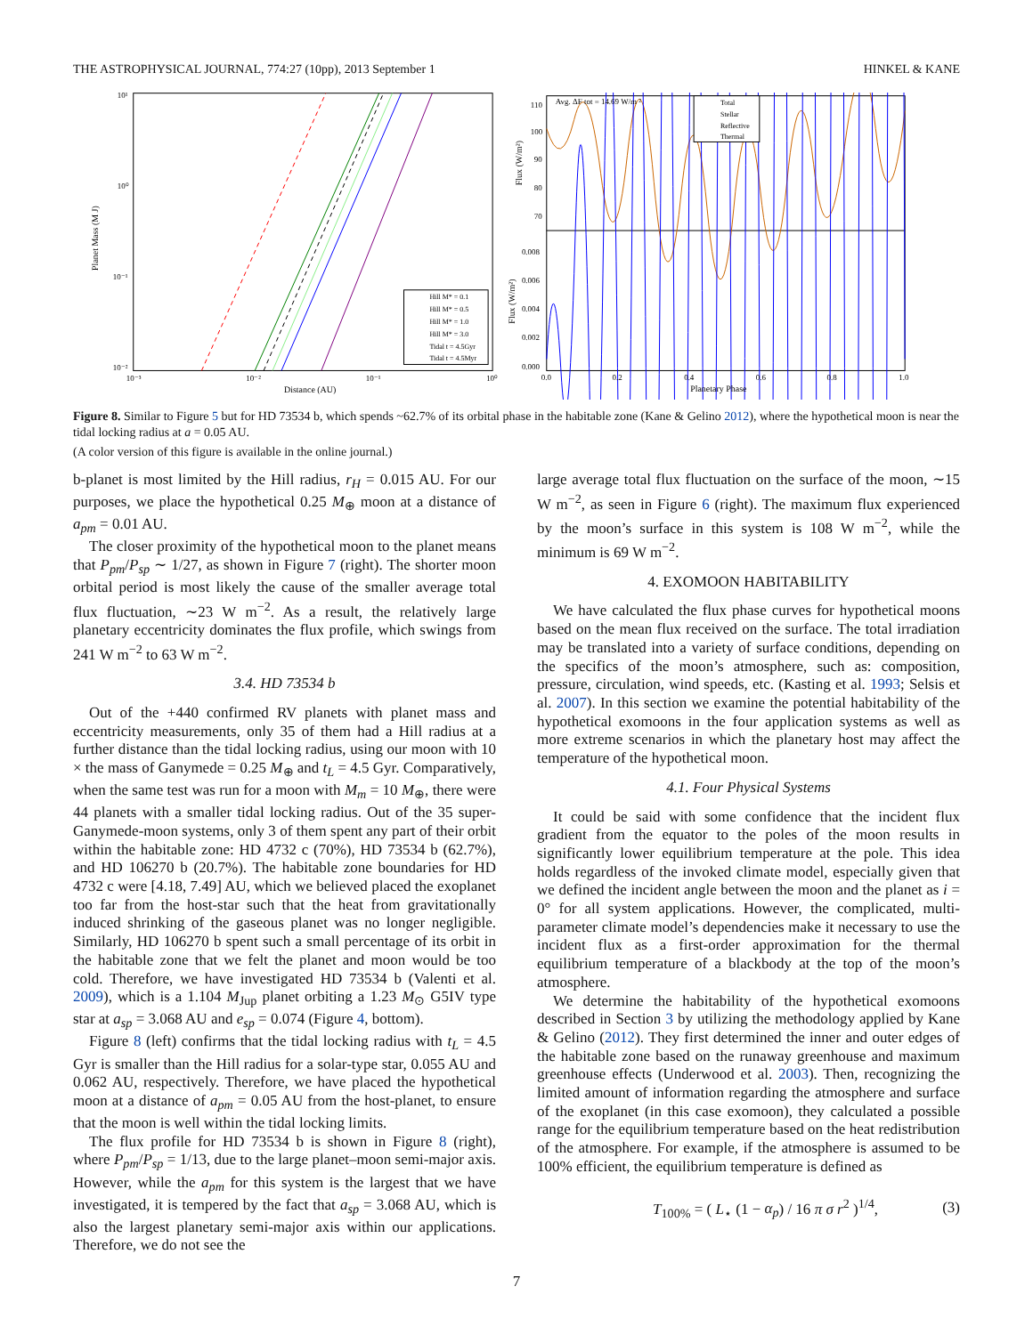THE ASTROPHYSICAL JOURNAL, 774:27 (10pp), 2013 September 1 HINKEL & KANE
Planet Mass (M J)
Distance (AU)
10¹
10⁰
10⁻¹
10⁻²
10⁻³
10⁻²
10⁻¹
10⁰
Hill M* = 0.1
Hill M* = 0.5
Hill M* = 1.0
Hill M* = 3.0
Tidal t = 4.5Gyr
Tidal t = 4.5Myr
Avg. ΔF tot = 14.69 W/m ²
Total
Stellar
Reflective
Thermal
Flux (W/m²)
Flux (W/m²)
110
100
90
80
70
0.008
0.006
0.004
0.002
0.000
0.0
0.2
0.4
0.6
0.8
1.0
Planetary Phase
Figure 8. Similar to Figure 5 but for HD 73534 b, which spends ~62.7% of its orbital phase in the habitable zone (Kane & Gelino 2012), where the hypothetical moon is near the tidal locking radius at a = 0.05 AU.
(A color version of this figure is available in the online journal.)
b-planet is most limited by the Hill radius, r<sub>H</sub> = 0.015 AU. For our purposes, we place the hypothetical 0.25 M<sub>⊕</sub> moon at a distance of a<sub>pm</sub> = 0.01 AU.
The closer proximity of the hypothetical moon to the planet means that P<sub>pm</sub>/P<sub>sp</sub> ∼ 1/27, as shown in Figure 7 (right). The shorter moon orbital period is most likely the cause of the smaller average total flux fluctuation, ∼23 W m<sup>−2</sup>. As a result, the relatively large planetary eccentricity dominates the flux profile, which swings from 241 W m<sup>−2</sup> to 63 W m<sup>−2</sup>.
3.4. HD 73534 b
Out of the +440 confirmed RV planets with planet mass and eccentricity measurements, only 35 of them had a Hill radius at a further distance than the tidal locking radius, using our moon with 10 × the mass of Ganymede = 0.25 M<sub>⊕</sub> and t<sub>L</sub> = 4.5 Gyr. Comparatively, when the same test was run for a moon with M<sub>m</sub> = 10 M<sub>⊕</sub>, there were 44 planets with a smaller tidal locking radius. Out of the 35 super-Ganymede-moon systems, only 3 of them spent any part of their orbit within the habitable zone: HD 4732 c (70%), HD 73534 b (62.7%), and HD 106270 b (20.7%). The habitable zone boundaries for HD 4732 c were [4.18, 7.49] AU, which we believed placed the exoplanet too far from the host-star such that the heat from gravitationally induced shrinking of the gaseous planet was no longer negligible. Similarly, HD 106270 b spent such a small percentage of its orbit in the habitable zone that we felt the planet and moon would be too cold. Therefore, we have investigated HD 73534 b (Valenti et al. 2009), which is a 1.104 M<sub>Jup</sub> planet orbiting a 1.23 M<sub>⊙</sub> G5IV type star at a<sub>sp</sub> = 3.068 AU and e<sub>sp</sub> = 0.074 (Figure 4, bottom).
Figure 8 (left) confirms that the tidal locking radius with t<sub>L</sub> = 4.5 Gyr is smaller than the Hill radius for a solar-type star, 0.055 AU and 0.062 AU, respectively. Therefore, we have placed the hypothetical moon at a distance of a<sub>pm</sub> = 0.05 AU from the host-planet, to ensure that the moon is well within the tidal locking limits.
The flux profile for HD 73534 b is shown in Figure 8 (right), where P<sub>pm</sub>/P<sub>sp</sub> = 1/13, due to the large planet–moon semi-major axis. However, while the a<sub>pm</sub> for this system is the largest that we have investigated, it is tempered by the fact that a<sub>sp</sub> = 3.068 AU, which is also the largest planetary semi-major axis within our applications. Therefore, we do not see the
large average total flux fluctuation on the surface of the moon, ∼15 W m<sup>−2</sup>, as seen in Figure 6 (right). The maximum flux experienced by the moon’s surface in this system is 108 W m<sup>−2</sup>, while the minimum is 69 W m<sup>−2</sup>.
4. EXOMOON HABITABILITY
We have calculated the flux phase curves for hypothetical moons based on the mean flux received on the surface. The total irradiation may be translated into a variety of surface conditions, depending on the specifics of the moon’s atmosphere, such as: composition, pressure, circulation, wind speeds, etc. (Kasting et al. 1993; Selsis et al. 2007). In this section we examine the potential habitability of the hypothetical exomoons in the four application systems as well as more extreme scenarios in which the planetary host may affect the temperature of the hypothetical moon.
4.1. Four Physical Systems
It could be said with some confidence that the incident flux gradient from the equator to the poles of the moon results in significantly lower equilibrium temperature at the pole. This idea holds regardless of the invoked climate model, especially given that we defined the incident angle between the moon and the planet as i = 0° for all system applications. However, the complicated, multi-parameter climate model’s dependencies make it necessary to use the incident flux as a first-order approximation for the thermal equilibrium temperature of a blackbody at the top of the moon’s atmosphere.
We determine the habitability of the hypothetical exomoons described in Section 3 by utilizing the methodology applied by Kane & Gelino (2012). They first determined the inner and outer edges of the habitable zone based on the runaway greenhouse and maximum greenhouse effects (Underwood et al. 2003). Then, recognizing the limited amount of information regarding the atmosphere and surface of the exoplanet (in this case exomoon), they calculated a possible range for the equilibrium temperature based on the heat redistribution of the atmosphere. For example, if the atmosphere is assumed to be 100% efficient, the equilibrium temperature is defined as
T<sub>100%</sub> = ( L<sub>⋆</sub> (1 − α<sub>p</sub>) / 16 π σ r<sup>2</sup> )<sup>1/4</sup>, (3)
7